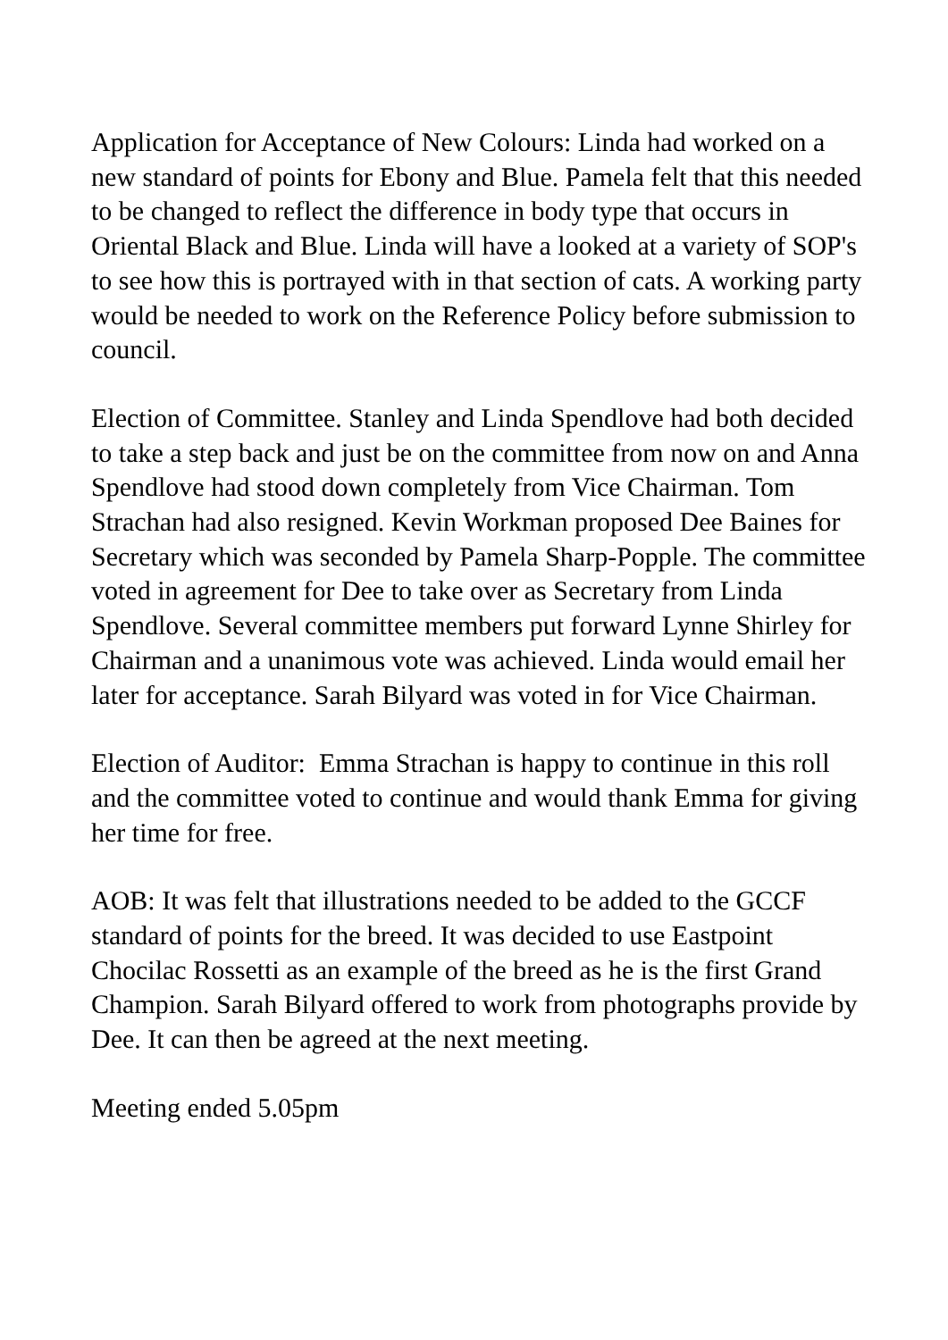Application for Acceptance of New Colours: Linda had worked on a new standard of points for Ebony and Blue. Pamela felt that this needed to be changed to reflect the difference in body type that occurs in Oriental Black and Blue. Linda will have a looked at a variety of SOP's to see how this is portrayed with in that section of cats. A working party would be needed to work on the Reference Policy before submission to council.
Election of Committee. Stanley and Linda Spendlove had both decided to take a step back and just be on the committee from now on and Anna Spendlove had stood down completely from Vice Chairman. Tom Strachan had also resigned. Kevin Workman proposed Dee Baines for Secretary which was seconded by Pamela Sharp-Popple. The committee voted in agreement for Dee to take over as Secretary from Linda Spendlove. Several committee members put forward Lynne Shirley for Chairman and a unanimous vote was achieved. Linda would email her later for acceptance. Sarah Bilyard was voted in for Vice Chairman.
Election of Auditor: Emma Strachan is happy to continue in this roll and the committee voted to continue and would thank Emma for giving her time for free.
AOB: It was felt that illustrations needed to be added to the GCCF standard of points for the breed. It was decided to use Eastpoint Chocilac Rossetti as an example of the breed as he is the first Grand Champion. Sarah Bilyard offered to work from photographs provide by Dee. It can then be agreed at the next meeting.
Meeting ended 5.05pm